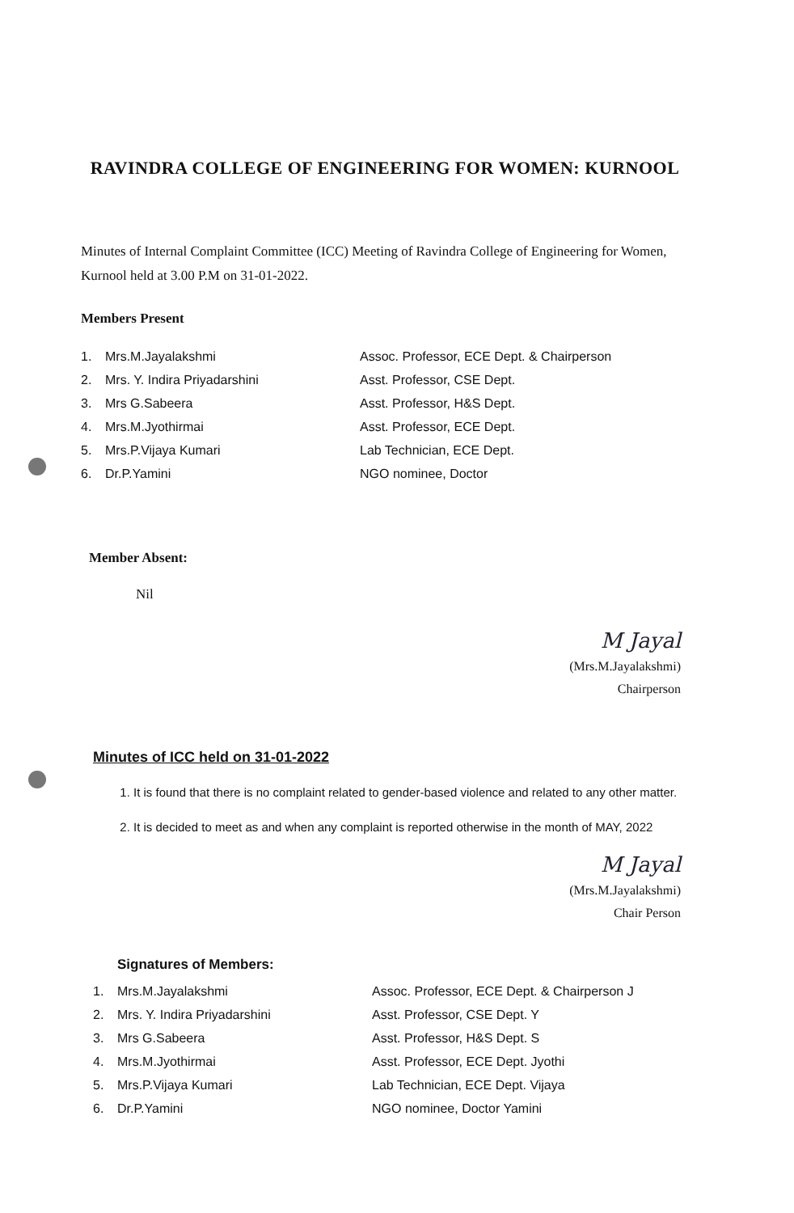RAVINDRA COLLEGE OF ENGINEERING FOR WOMEN: KURNOOL
Minutes of Internal Complaint Committee (ICC) Meeting of Ravindra College of Engineering for Women, Kurnool held at 3.00 P.M on 31-01-2022.
Members Present
1. Mrs.M.Jayalakshmi Assoc. Professor, ECE Dept. & Chairperson
2. Mrs. Y. Indira Priyadarshini Asst. Professor, CSE Dept.
3. Mrs G.Sabeera Asst. Professor, H&S Dept.
4. Mrs.M.Jyothirmai Asst. Professor, ECE Dept.
5. Mrs.P.Vijaya Kumari Lab Technician, ECE Dept.
6. Dr.P.Yamini NGO nominee, Doctor
Member Absent:
Nil
M Jayal
(Mrs.M.Jayalakshmi)
Chairperson
Minutes of ICC held on 31-01-2022
1. It is found that there is no complaint related to gender-based violence and related to any other matter.
2. It is decided to meet as and when any complaint is reported otherwise in the month of MAY, 2022
M Jayal
(Mrs.M.Jayalakshmi)
Chair Person
Signatures of Members:
1. Mrs.M.Jayalakshmi Assoc. Professor, ECE Dept. & Chairperson J
2. Mrs. Y. Indira Priyadarshini Asst. Professor, CSE Dept. Y
3. Mrs G.Sabeera Asst. Professor, H&S Dept. S
4. Mrs.M.Jyothirmai Asst. Professor, ECE Dept. Jyothi
5. Mrs.P.Vijaya Kumari Lab Technician, ECE Dept. Vijaya
6. Dr.P.Yamini NGO nominee, Doctor Yamini